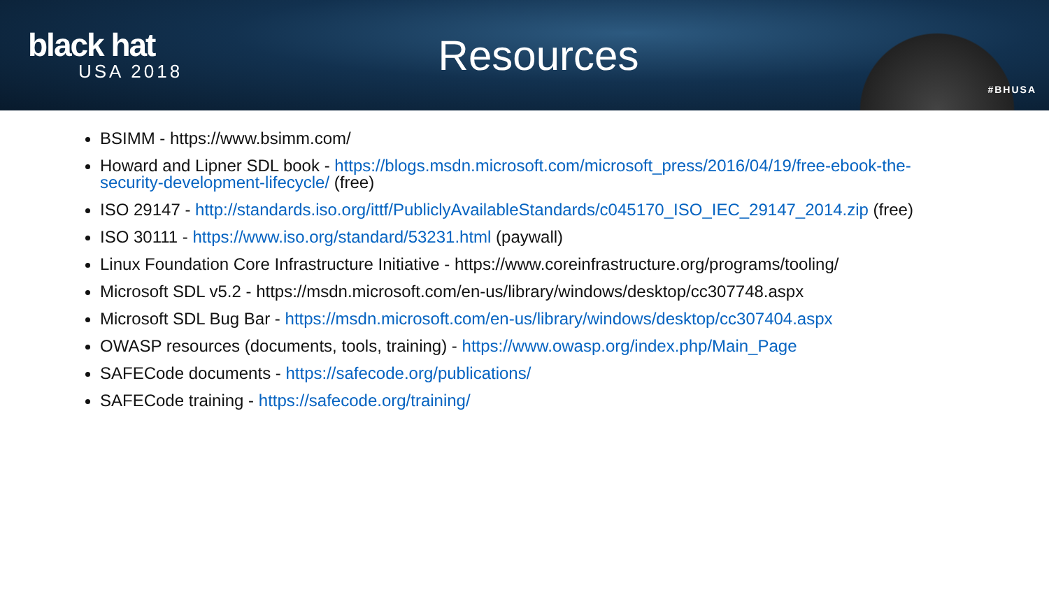black hat
USA 2018
Resources
#BHUSA
BSIMM - https://www.bsimm.com/
Howard and Lipner SDL book - https://blogs.msdn.microsoft.com/microsoft_press/2016/04/19/free-ebook-the-security-development-lifecycle/ (free)
ISO 29147 - http://standards.iso.org/ittf/PubliclyAvailableStandards/c045170_ISO_IEC_29147_2014.zip (free)
ISO 30111 - https://www.iso.org/standard/53231.html (paywall)
Linux Foundation Core Infrastructure Initiative - https://www.coreinfrastructure.org/programs/tooling/
Microsoft SDL v5.2 - https://msdn.microsoft.com/en-us/library/windows/desktop/cc307748.aspx
Microsoft SDL Bug Bar - https://msdn.microsoft.com/en-us/library/windows/desktop/cc307404.aspx
OWASP resources (documents, tools, training) - https://www.owasp.org/index.php/Main_Page
SAFECode documents - https://safecode.org/publications/
SAFECode training - https://safecode.org/training/